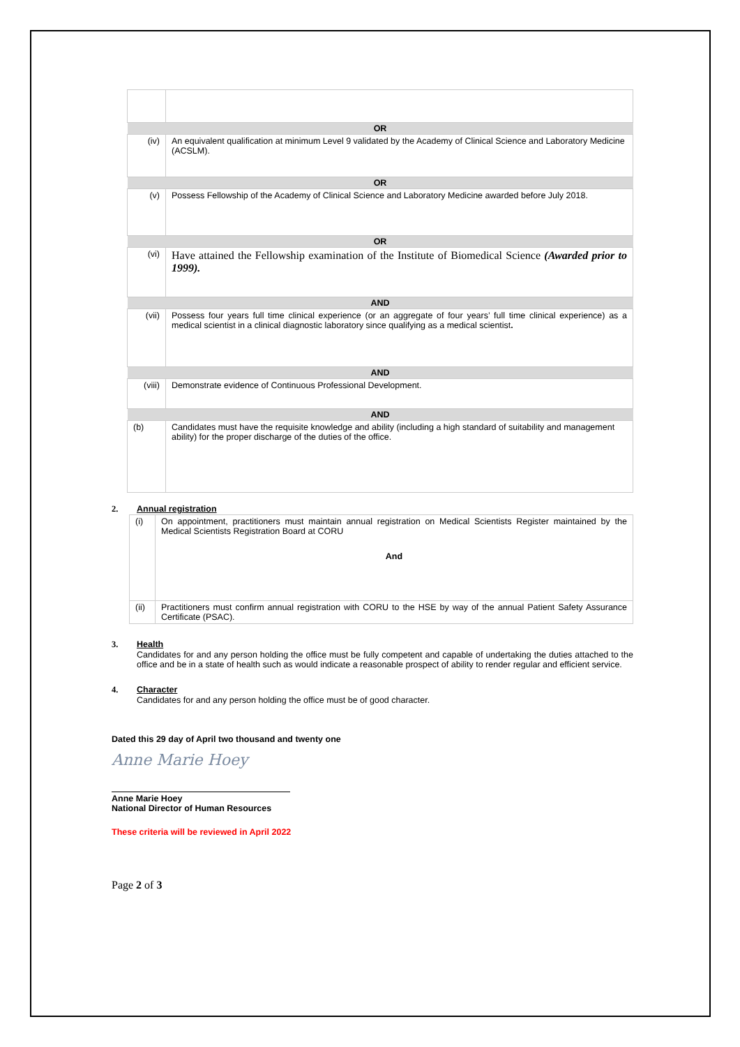| OR | |
| (iv) | An equivalent qualification at minimum Level 9 validated by the Academy of Clinical Science and Laboratory Medicine (ACSLM). |
| OR | |
| (v) | Possess Fellowship of the Academy of Clinical Science and Laboratory Medicine awarded before July 2018. |
| OR | |
| (vi) | Have attained the Fellowship examination of the Institute of Biomedical Science (Awarded prior to 1999). |
| AND | |
| (vii) | Possess four years full time clinical experience (or an aggregate of four years’ full time clinical experience) as a medical scientist in a clinical diagnostic laboratory since qualifying as a medical scientist . |
| AND | |
| (viii) | Demonstrate evidence of Continuous Professional Development. |
| AND | |
| (b) | Candidates must have the requisite knowledge and ability (including a high standard of suitability and management ability) for the proper discharge of the duties of the office. |
2. Annual registration
| (i) | On appointment, practitioners must maintain annual registration on Medical Scientists Register maintained by the Medical Scientists Registration Board at CORU And |
| (ii) | Practitioners must confirm annual registration with CORU to the HSE by way of the annual Patient Safety Assurance Certificate (PSAC). |
3. Health
Candidates for and any person holding the office must be fully competent and capable of undertaking the duties attached to the office and be in a state of health such as would indicate a reasonable prospect of ability to render regular and efficient service.
4. Character
Candidates for and any person holding the office must be of good character.
Dated this 29 day of April two thousand and twenty one
Anne Marie Hoey
Anne Marie Hoey
National Director of Human Resources
These criteria will be reviewed in April 2022
Page 2 of 3